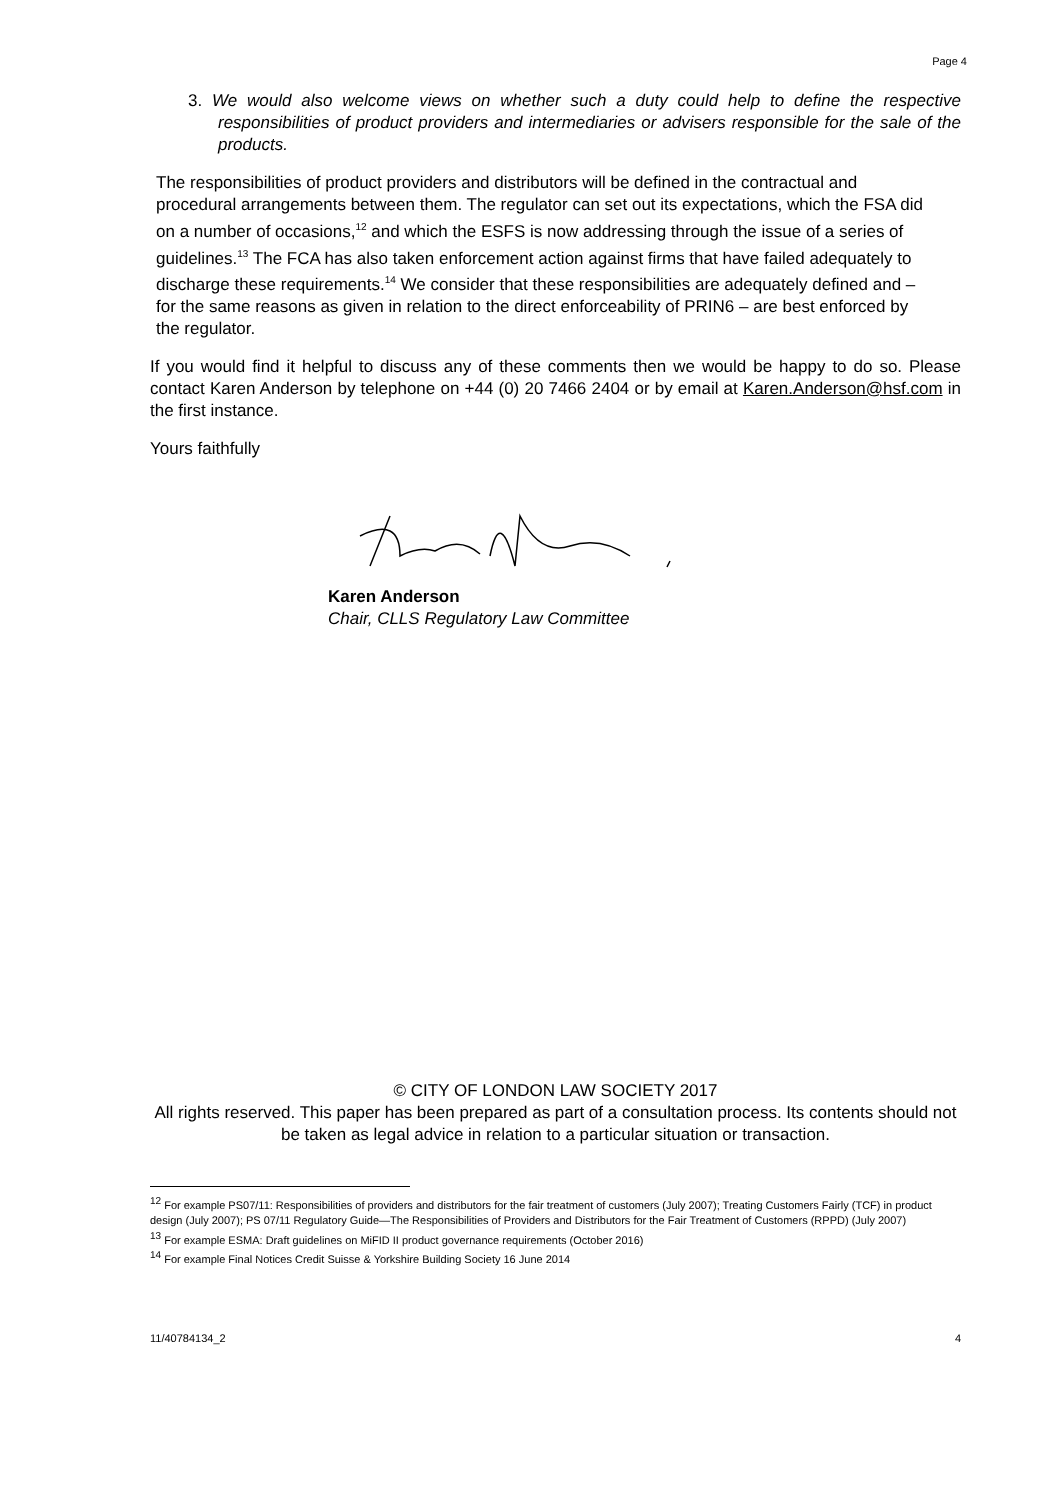Page 4
3. We would also welcome views on whether such a duty could help to define the respective responsibilities of product providers and intermediaries or advisers responsible for the sale of the products.
The responsibilities of product providers and distributors will be defined in the contractual and procedural arrangements between them. The regulator can set out its expectations, which the FSA did on a number of occasions,<sup>12</sup> and which the ESFS is now addressing through the issue of a series of guidelines.<sup>13</sup> The FCA has also taken enforcement action against firms that have failed adequately to discharge these requirements.<sup>14</sup> We consider that these responsibilities are adequately defined and – for the same reasons as given in relation to the direct enforceability of PRIN6 – are best enforced by the regulator.
If you would find it helpful to discuss any of these comments then we would be happy to do so. Please contact Karen Anderson by telephone on +44 (0) 20 7466 2404 or by email at Karen.Anderson@hsf.com in the first instance.
Yours faithfully
Karen Anderson
Chair, CLLS Regulatory Law Committee
© CITY OF LONDON LAW SOCIETY 2017
All rights reserved. This paper has been prepared as part of a consultation process. Its contents should not be taken as legal advice in relation to a particular situation or transaction.
<sup>12</sup> For example PS07/11: Responsibilities of providers and distributors for the fair treatment of customers (July 2007); Treating Customers Fairly (TCF) in product design (July 2007); PS 07/11 Regulatory Guide—The Responsibilities of Providers and Distributors for the Fair Treatment of Customers (RPPD) (July 2007)
<sup>13</sup> For example ESMA: Draft guidelines on MiFID II product governance requirements (October 2016)
<sup>14</sup> For example Final Notices Credit Suisse & Yorkshire Building Society 16 June 2014
11/40784134_2 4